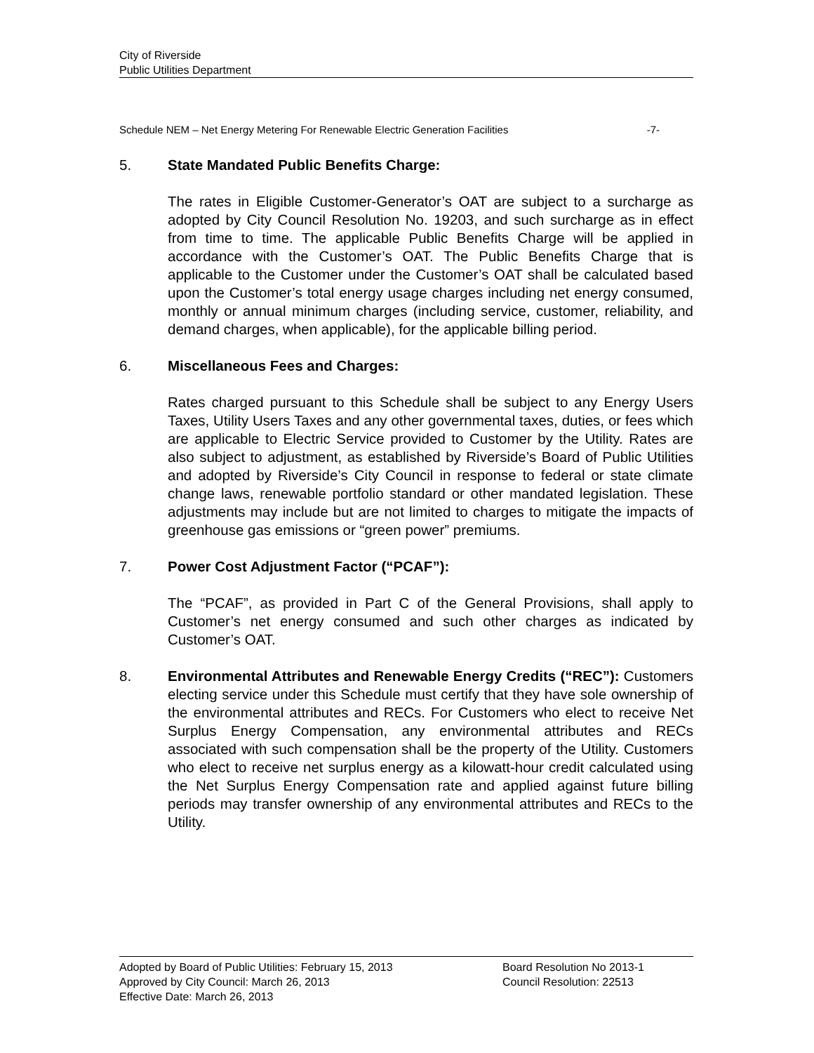City of Riverside
Public Utilities Department
Schedule NEM – Net Energy Metering For Renewable Electric Generation Facilities -7-
5. State Mandated Public Benefits Charge:
The rates in Eligible Customer-Generator’s OAT are subject to a surcharge as adopted by City Council Resolution No. 19203, and such surcharge as in effect from time to time. The applicable Public Benefits Charge will be applied in accordance with the Customer’s OAT. The Public Benefits Charge that is applicable to the Customer under the Customer’s OAT shall be calculated based upon the Customer’s total energy usage charges including net energy consumed, monthly or annual minimum charges (including service, customer, reliability, and demand charges, when applicable), for the applicable billing period.
6. Miscellaneous Fees and Charges:
Rates charged pursuant to this Schedule shall be subject to any Energy Users Taxes, Utility Users Taxes and any other governmental taxes, duties, or fees which are applicable to Electric Service provided to Customer by the Utility. Rates are also subject to adjustment, as established by Riverside’s Board of Public Utilities and adopted by Riverside’s City Council in response to federal or state climate change laws, renewable portfolio standard or other mandated legislation. These adjustments may include but are not limited to charges to mitigate the impacts of greenhouse gas emissions or “green power” premiums.
7. Power Cost Adjustment Factor (“PCAF”):
The “PCAF”, as provided in Part C of the General Provisions, shall apply to Customer’s net energy consumed and such other charges as indicated by Customer’s OAT.
8. Environmental Attributes and Renewable Energy Credits (“REC”): Customers electing service under this Schedule must certify that they have sole ownership of the environmental attributes and RECs. For Customers who elect to receive Net Surplus Energy Compensation, any environmental attributes and RECs associated with such compensation shall be the property of the Utility. Customers who elect to receive net surplus energy as a kilowatt-hour credit calculated using the Net Surplus Energy Compensation rate and applied against future billing periods may transfer ownership of any environmental attributes and RECs to the Utility.
Adopted by Board of Public Utilities: February 15, 2013 Board Resolution No 2013-1
Approved by City Council: March 26, 2013 Council Resolution: 22513
Effective Date: March 26, 2013